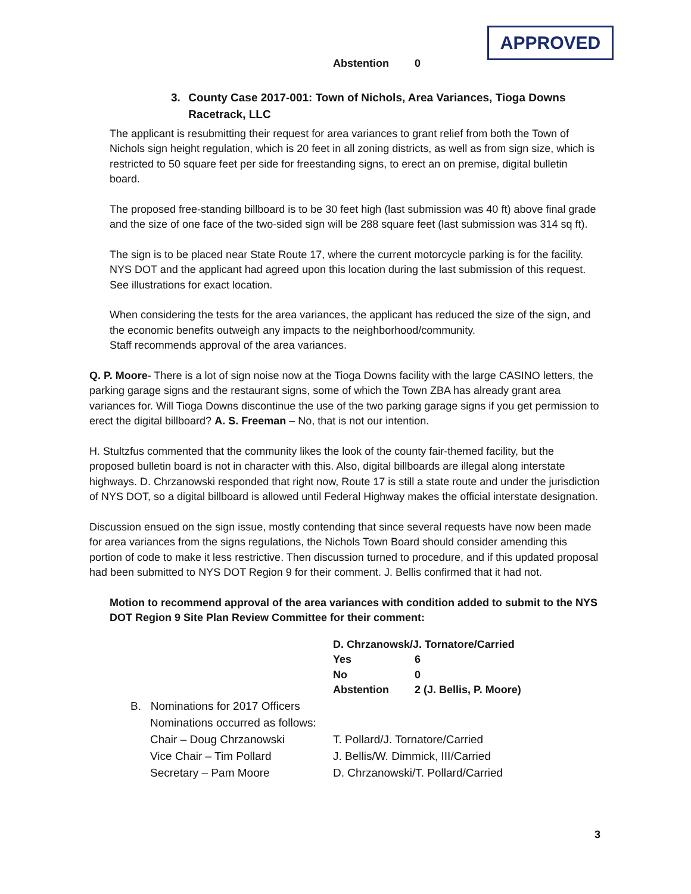APPROVED
Abstention 0
3. County Case 2017-001: Town of Nichols, Area Variances, Tioga Downs Racetrack, LLC
The applicant is resubmitting their request for area variances to grant relief from both the Town of Nichols sign height regulation, which is 20 feet in all zoning districts, as well as from sign size, which is restricted to 50 square feet per side for freestanding signs, to erect an on premise, digital bulletin board.
The proposed free-standing billboard is to be 30 feet high (last submission was 40 ft) above final grade and the size of one face of the two-sided sign will be 288 square feet (last submission was 314 sq ft).
The sign is to be placed near State Route 17, where the current motorcycle parking is for the facility. NYS DOT and the applicant had agreed upon this location during the last submission of this request. See illustrations for exact location.
When considering the tests for the area variances, the applicant has reduced the size of the sign, and the economic benefits outweigh any impacts to the neighborhood/community.
Staff recommends approval of the area variances.
Q. P. Moore- There is a lot of sign noise now at the Tioga Downs facility with the large CASINO letters, the parking garage signs and the restaurant signs, some of which the Town ZBA has already grant area variances for. Will Tioga Downs discontinue the use of the two parking garage signs if you get permission to erect the digital billboard? A. S. Freeman – No, that is not our intention.
H. Stultzfus commented that the community likes the look of the county fair-themed facility, but the proposed bulletin board is not in character with this. Also, digital billboards are illegal along interstate highways. D. Chrzanowski responded that right now, Route 17 is still a state route and under the jurisdiction of NYS DOT, so a digital billboard is allowed until Federal Highway makes the official interstate designation.
Discussion ensued on the sign issue, mostly contending that since several requests have now been made for area variances from the signs regulations, the Nichols Town Board should consider amending this portion of code to make it less restrictive. Then discussion turned to procedure, and if this updated proposal had been submitted to NYS DOT Region 9 for their comment. J. Bellis confirmed that it had not.
Motion to recommend approval of the area variances with condition added to submit to the NYS DOT Region 9 Site Plan Review Committee for their comment:
D. Chrzanowsk/J. Tornatore/Carried
Yes 6
No 0
Abstention 2 (J. Bellis, P. Moore)
B. Nominations for 2017 Officers
Nominations occurred as follows:
Chair – Doug Chrzanowski T. Pollard/J. Tornatore/Carried
Vice Chair – Tim Pollard J. Bellis/W. Dimmick, III/Carried
Secretary – Pam Moore D. Chrzanowski/T. Pollard/Carried
3